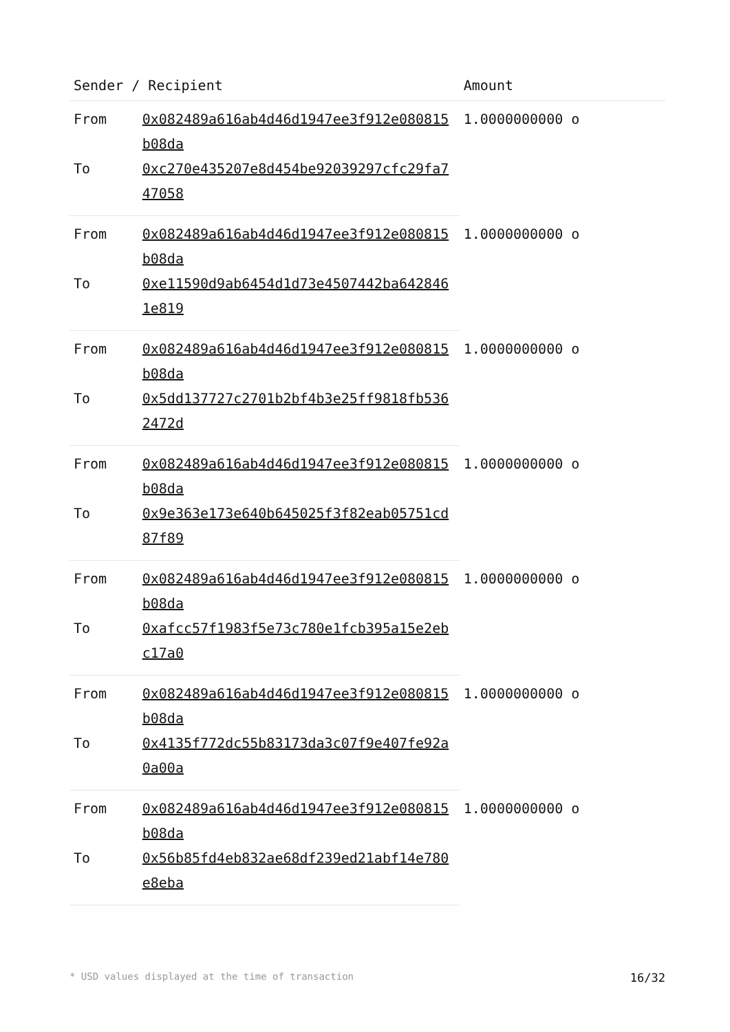| Sender / Recipient | | Amount |
| --- | --- | --- |
| From | 0x082489a616ab4d46d1947ee3f912e080815b08da | 1.0000000000 o |
| To | 0xc270e435207e8d454be92039297cfc29fa747058 | |
| From | 0x082489a616ab4d46d1947ee3f912e080815b08da | 1.0000000000 o |
| To | 0xe11590d9ab6454d1d73e4507442ba6428461e819 | |
| From | 0x082489a616ab4d46d1947ee3f912e080815b08da | 1.0000000000 o |
| To | 0x5dd137727c2701b2bf4b3e25ff9818fb5362472d | |
| From | 0x082489a616ab4d46d1947ee3f912e080815b08da | 1.0000000000 o |
| To | 0x9e363e173e640b645025f3f82eab05751cd87f89 | |
| From | 0x082489a616ab4d46d1947ee3f912e080815b08da | 1.0000000000 o |
| To | 0xafcc57f1983f5e73c780e1fcb395a15e2ebc17a0 | |
| From | 0x082489a616ab4d46d1947ee3f912e080815b08da | 1.0000000000 o |
| To | 0x4135f772dc55b83173da3c07f9e407fe92a0a00a | |
| From | 0x082489a616ab4d46d1947ee3f912e080815b08da | 1.0000000000 o |
| To | 0x56b85fd4eb832ae68df239ed21abf14e780e8eba | |
* USD values displayed at the time of transaction 16/32